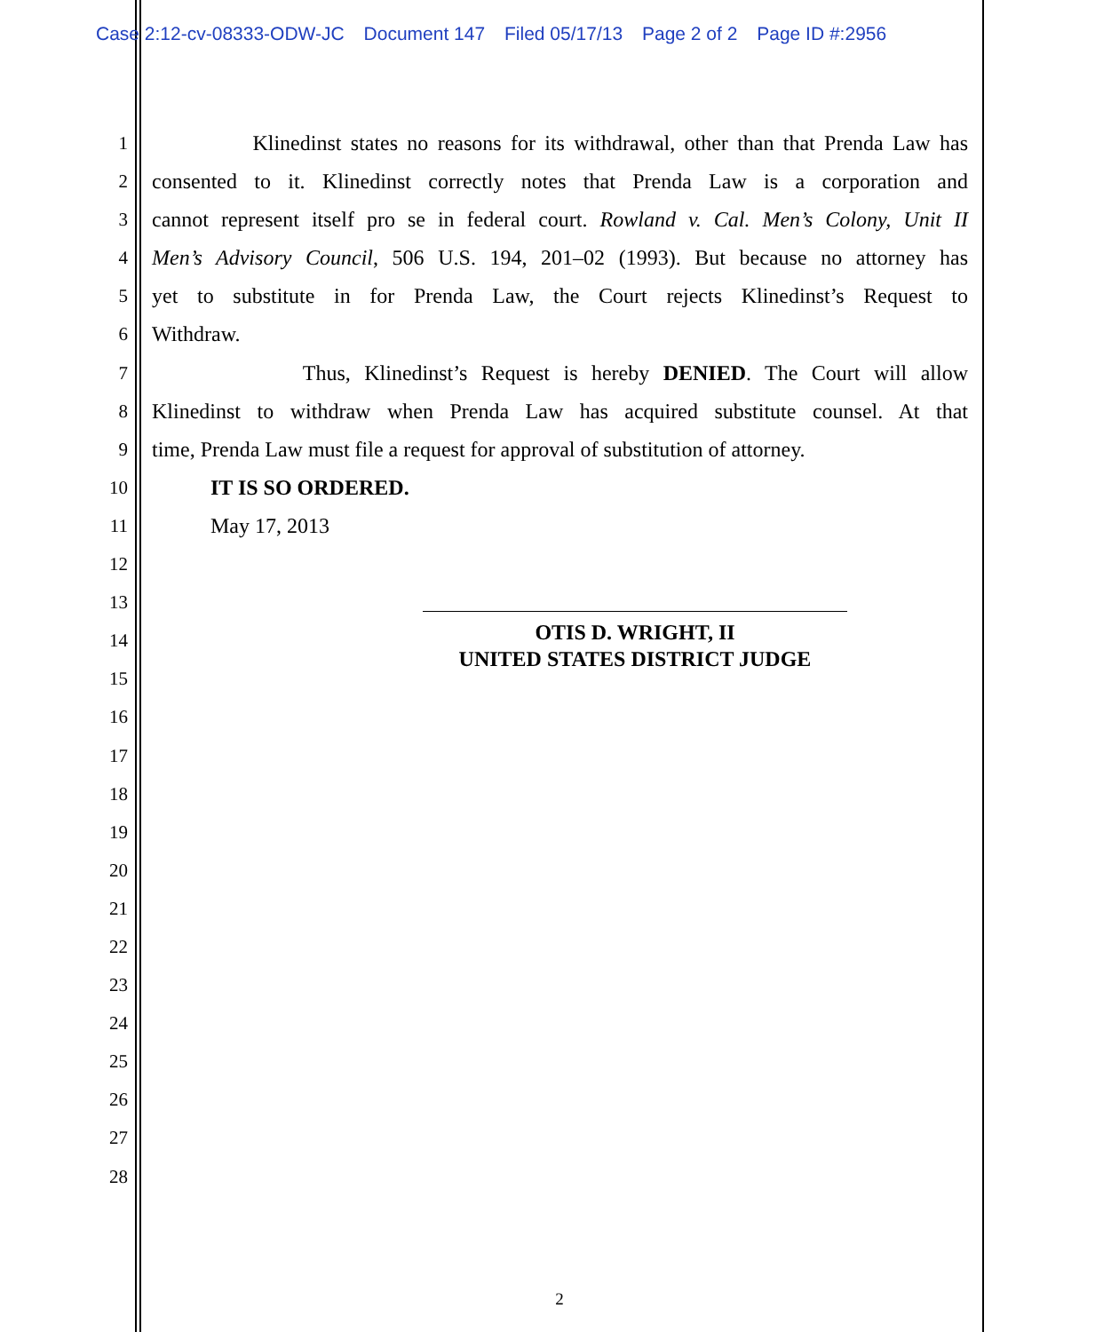Case 2:12-cv-08333-ODW-JC Document 147 Filed 05/17/13 Page 2 of 2 Page ID #:2956
1 Klinedinst states no reasons for its withdrawal, other than that Prenda Law has
2 consented to it. Klinedinst correctly notes that Prenda Law is a corporation and
3 cannot represent itself pro se in federal court. Rowland v. Cal. Men’s Colony, Unit II
4 Men’s Advisory Council, 506 U.S. 194, 201–02 (1993). But because no attorney has
5 yet to substitute in for Prenda Law, the Court rejects Klinedinst’s Request to
6 Withdraw.
7 Thus, Klinedinst’s Request is hereby DENIED. The Court will allow
8 Klinedinst to withdraw when Prenda Law has acquired substitute counsel. At that
9 time, Prenda Law must file a request for approval of substitution of attorney.
10 IT IS SO ORDERED.
11 May 17, 2013
12
13
14
15
16
17
18
19
20
21
22
23
24
25
26
27
28
OTIS D. WRIGHT, II
UNITED STATES DISTRICT JUDGE
2